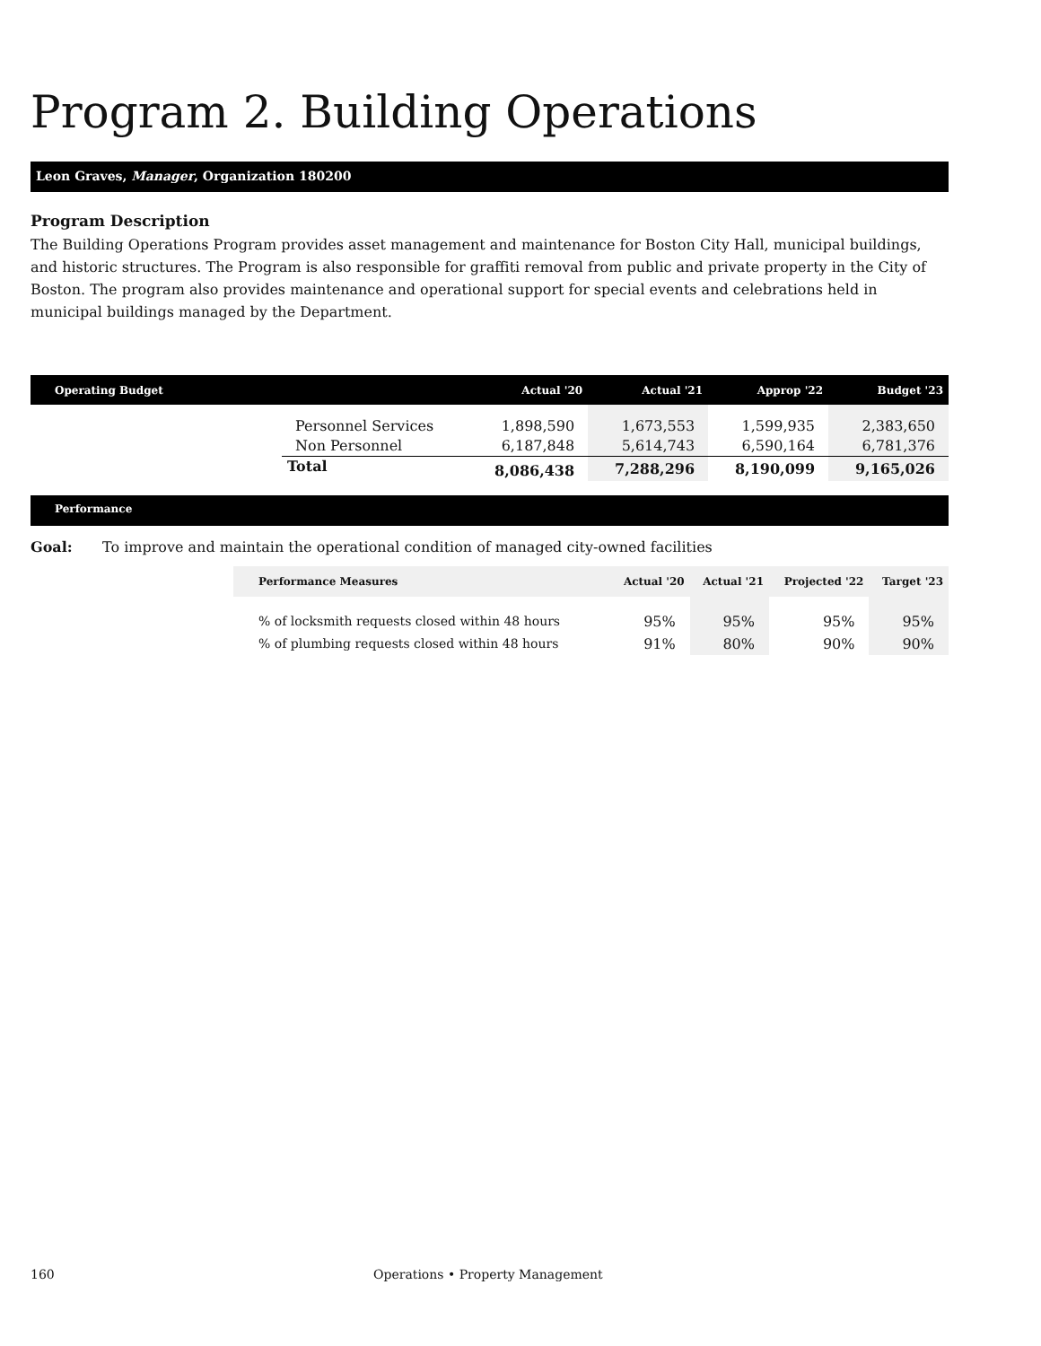Program 2. Building Operations
Leon Graves, Manager, Organization 180200
Program Description
The Building Operations Program provides asset management and maintenance for Boston City Hall, municipal buildings, and historic structures. The Program is also responsible for graffiti removal from public and private property in the City of Boston. The program also provides maintenance and operational support for special events and celebrations held in municipal buildings managed by the Department.
| Operating Budget | | Actual '20 | Actual '21 | Approp '22 | Budget '23 |
| --- | --- | --- | --- | --- | --- |
| | Personnel Services | 1,898,590 | 1,673,553 | 1,599,935 | 2,383,650 |
| | Non Personnel | 6,187,848 | 5,614,743 | 6,590,164 | 6,781,376 |
| | Total | 8,086,438 | 7,288,296 | 8,190,099 | 9,165,026 |
Performance
Goal: To improve and maintain the operational condition of managed city-owned facilities
| Performance Measures | Actual '20 | Actual '21 | Projected '22 | Target '23 |
| --- | --- | --- | --- | --- |
| % of locksmith requests closed within 48 hours | 95% | 95% | 95% | 95% |
| % of plumbing requests closed within 48 hours | 91% | 80% | 90% | 90% |
160 Operations • Property Management